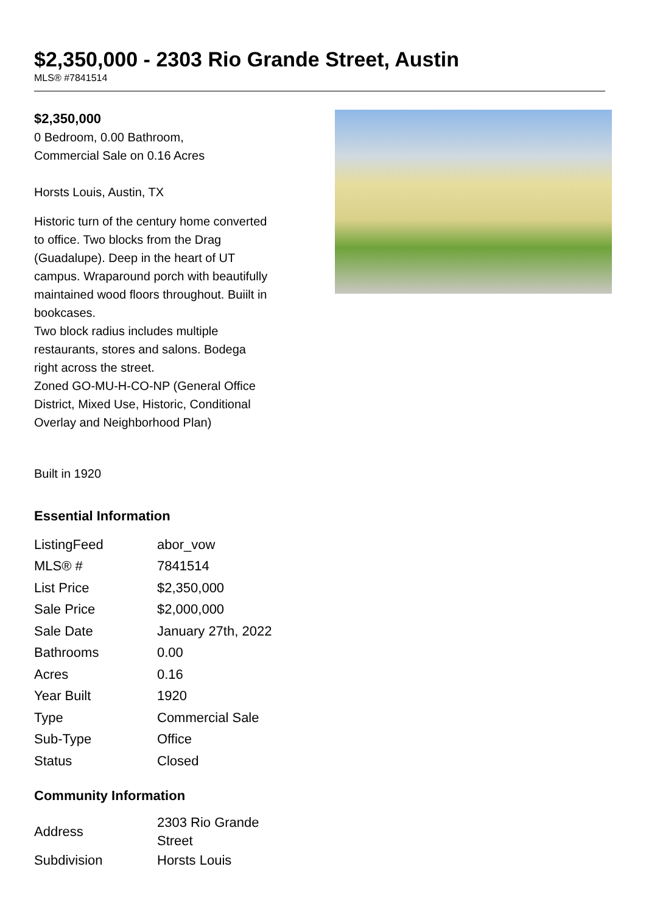$2,350,000 - 2303 Rio Grande Street, Austin
MLS® #7841514
$2,350,000
0 Bedroom, 0.00 Bathroom,
Commercial Sale on 0.16 Acres
Horsts Louis, Austin, TX
Historic turn of the century home converted to office. Two blocks from the Drag (Guadalupe). Deep in the heart of UT campus. Wraparound porch with beautifully maintained wood floors throughout. Buiilt in bookcases.
Two block radius includes multiple restaurants, stores and salons. Bodega right across the street.
Zoned GO-MU-H-CO-NP (General Office District, Mixed Use, Historic, Conditional Overlay and Neighborhood Plan)
Built in 1920
Essential Information
| ListingFeed | abor_vow |
| MLS® # | 7841514 |
| List Price | $2,350,000 |
| Sale Price | $2,000,000 |
| Sale Date | January 27th, 2022 |
| Bathrooms | 0.00 |
| Acres | 0.16 |
| Year Built | 1920 |
| Type | Commercial Sale |
| Sub-Type | Office |
| Status | Closed |
Community Information
| Address | 2303 Rio Grande Street |
| Subdivision | Horsts Louis |